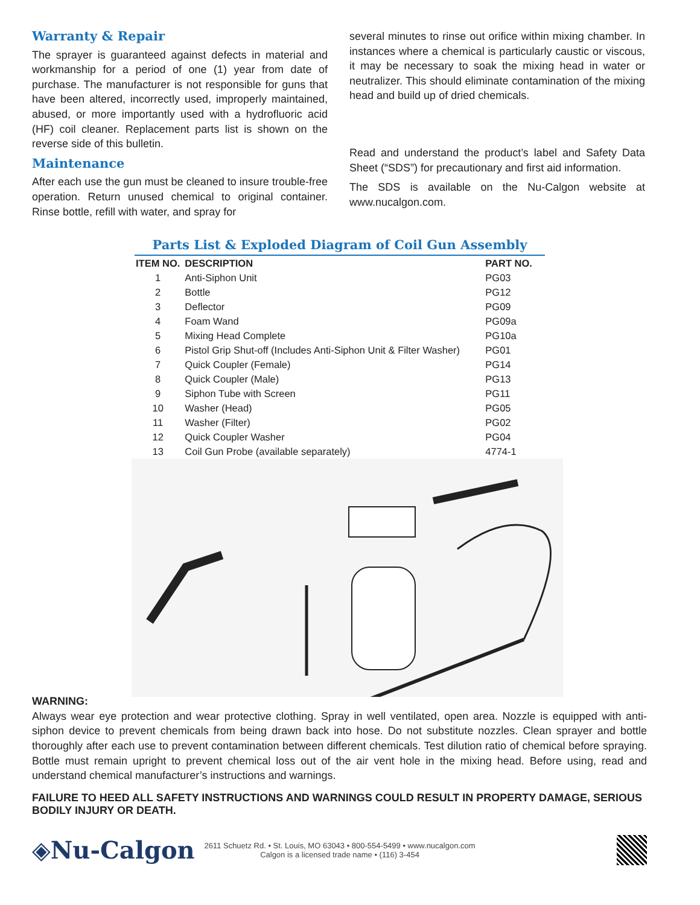Warranty & Repair
The sprayer is guaranteed against defects in material and workmanship for a period of one (1) year from date of purchase. The manufacturer is not responsible for guns that have been altered, incorrectly used, improperly maintained, abused, or more importantly used with a hydrofluoric acid (HF) coil cleaner. Replacement parts list is shown on the reverse side of this bulletin.
Maintenance
After each use the gun must be cleaned to insure trouble-free operation. Return unused chemical to original container. Rinse bottle, refill with water, and spray for
several minutes to rinse out orifice within mixing chamber. In instances where a chemical is particularly caustic or viscous, it may be necessary to soak the mixing head in water or neutralizer. This should eliminate contamination of the mixing head and build up of dried chemicals.
Read and understand the product’s label and Safety Data Sheet (“SDS”) for precautionary and first aid information.
The SDS is available on the Nu-Calgon website at www.nucalgon.com.
Parts List & Exploded Diagram of Coil Gun Assembly
| ITEM NO. | DESCRIPTION | PART NO. |
| --- | --- | --- |
| 1 | Anti-Siphon Unit | PG03 |
| 2 | Bottle | PG12 |
| 3 | Deflector | PG09 |
| 4 | Foam Wand | PG09a |
| 5 | Mixing Head Complete | PG10a |
| 6 | Pistol Grip Shut-off (Includes Anti-Siphon Unit & Filter Washer) | PG01 |
| 7 | Quick Coupler (Female) | PG14 |
| 8 | Quick Coupler (Male) | PG13 |
| 9 | Siphon Tube with Screen | PG11 |
| 10 | Washer (Head) | PG05 |
| 11 | Washer (Filter) | PG02 |
| 12 | Quick Coupler Washer | PG04 |
| 13 | Coil Gun Probe (available separately) | 4774-1 |
WARNING:
Always wear eye protection and wear protective clothing. Spray in well ventilated, open area. Nozzle is equipped with anti-siphon device to prevent chemicals from being drawn back into hose. Do not substitute nozzles. Clean sprayer and bottle thoroughly after each use to prevent contamination between different chemicals. Test dilution ratio of chemical before spraying. Bottle must remain upright to prevent chemical loss out of the air vent hole in the mixing head. Before using, read and understand chemical manufacturer’s instructions and warnings.
FAILURE TO HEED ALL SAFETY INSTRUCTIONS AND WARNINGS COULD RESULT IN PROPERTY DAMAGE, SERIOUS BODILY INJURY OR DEATH.
◈Nu-Calgon
2611 Schuetz Rd. • St. Louis, MO 63043 • 800-554-5499 • www.nucalgon.com
Calgon is a licensed trade name • (116) 3-454